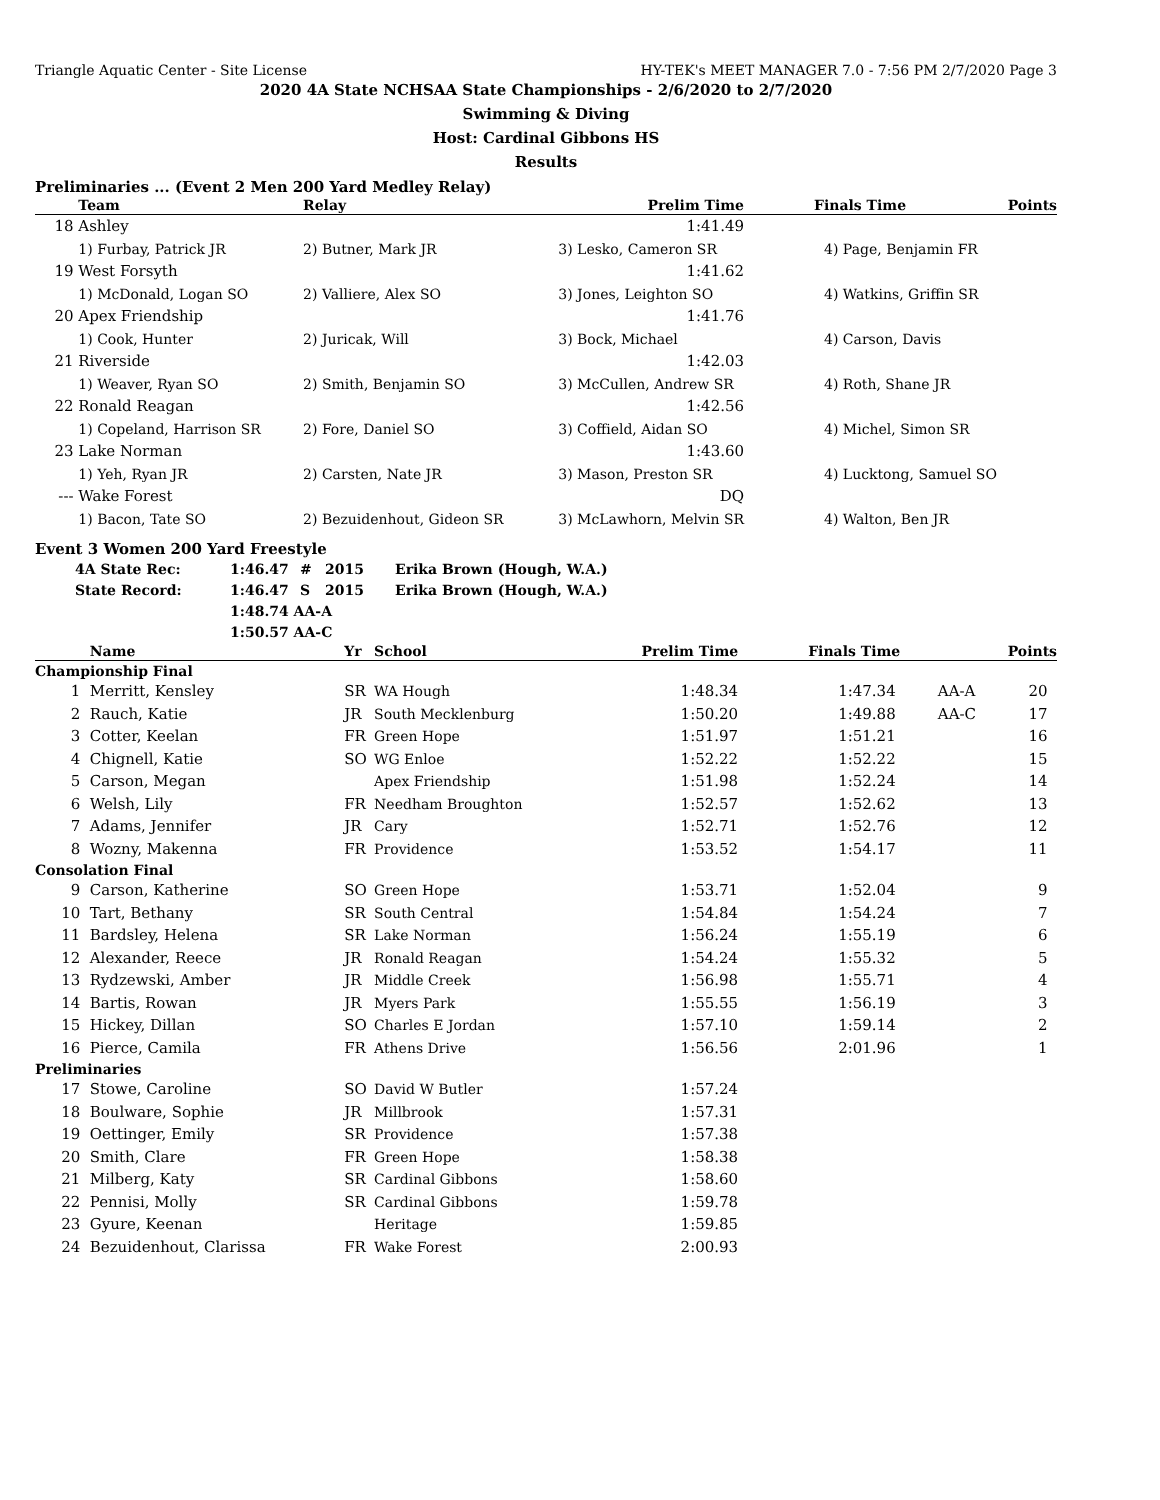Triangle Aquatic Center - Site License HY-TEK's MEET MANAGER 7.0 - 7:56 PM 2/7/2020 Page 3
2020 4A State NCHSAA State Championships - 2/6/2020 to 2/7/2020
Swimming & Diving
Host: Cardinal Gibbons HS
Results
Preliminaries ... (Event 2 Men 200 Yard Medley Relay)
| | Team | Relay | Prelim Time | Finals Time | Points |
| --- | --- | --- | --- | --- | --- |
| 18 | Ashley | | 1:41.49 | | |
| | 1) Furbay, Patrick JR | 2) Butner, Mark JR | 3) Lesko, Cameron SR | 4) Page, Benjamin FR | |
| 19 | West Forsyth | | 1:41.62 | | |
| | 1) McDonald, Logan SO | 2) Valliere, Alex SO | 3) Jones, Leighton SO | 4) Watkins, Griffin SR | |
| 20 | Apex Friendship | | 1:41.76 | | |
| | 1) Cook, Hunter | 2) Juricak, Will | 3) Bock, Michael | 4) Carson, Davis | |
| 21 | Riverside | | 1:42.03 | | |
| | 1) Weaver, Ryan SO | 2) Smith, Benjamin SO | 3) McCullen, Andrew SR | 4) Roth, Shane JR | |
| 22 | Ronald Reagan | | 1:42.56 | | |
| | 1) Copeland, Harrison SR | 2) Fore, Daniel SO | 3) Coffield, Aidan SO | 4) Michel, Simon SR | |
| 23 | Lake Norman | | 1:43.60 | | |
| | 1) Yeh, Ryan JR | 2) Carsten, Nate JR | 3) Mason, Preston SR | 4) Lucktong, Samuel SO | |
| --- | Wake Forest | | DQ | | |
| | 1) Bacon, Tate SO | 2) Bezuidenhout, Gideon SR | 3) McLawhorn, Melvin SR | 4) Walton, Ben JR | |
Event 3 Women 200 Yard Freestyle
| 4A State Rec: | 1:46.47 | # | 2015 | Erika Brown (Hough, W.A.) |
| State Record: | 1:46.47 | S | 2015 | Erika Brown (Hough, W.A.) |
| | 1:48.74 AA-A | | | |
| | 1:50.57 AA-C | | | |
| | Name | Yr | School | Prelim Time | Finals Time | | Points |
| --- | --- | --- | --- | --- | --- | --- | --- |
| Championship Final | | | | | | | |
| 1 | Merritt, Kensley | SR | WA Hough | 1:48.34 | 1:47.34 | AA-A | 20 |
| 2 | Rauch, Katie | JR | South Mecklenburg | 1:50.20 | 1:49.88 | AA-C | 17 |
| 3 | Cotter, Keelan | FR | Green Hope | 1:51.97 | 1:51.21 | | 16 |
| 4 | Chignell, Katie | SO | WG Enloe | 1:52.22 | 1:52.22 | | 15 |
| 5 | Carson, Megan | | Apex Friendship | 1:51.98 | 1:52.24 | | 14 |
| 6 | Welsh, Lily | FR | Needham Broughton | 1:52.57 | 1:52.62 | | 13 |
| 7 | Adams, Jennifer | JR | Cary | 1:52.71 | 1:52.76 | | 12 |
| 8 | Wozny, Makenna | FR | Providence | 1:53.52 | 1:54.17 | | 11 |
| Consolation Final | | | | | | | |
| 9 | Carson, Katherine | SO | Green Hope | 1:53.71 | 1:52.04 | | 9 |
| 10 | Tart, Bethany | SR | South Central | 1:54.84 | 1:54.24 | | 7 |
| 11 | Bardsley, Helena | SR | Lake Norman | 1:56.24 | 1:55.19 | | 6 |
| 12 | Alexander, Reece | JR | Ronald Reagan | 1:54.24 | 1:55.32 | | 5 |
| 13 | Rydzewski, Amber | JR | Middle Creek | 1:56.98 | 1:55.71 | | 4 |
| 14 | Bartis, Rowan | JR | Myers Park | 1:55.55 | 1:56.19 | | 3 |
| 15 | Hickey, Dillan | SO | Charles E Jordan | 1:57.10 | 1:59.14 | | 2 |
| 16 | Pierce, Camila | FR | Athens Drive | 1:56.56 | 2:01.96 | | 1 |
| Preliminaries | | | | | | | |
| 17 | Stowe, Caroline | SO | David W Butler | 1:57.24 | | | |
| 18 | Boulware, Sophie | JR | Millbrook | 1:57.31 | | | |
| 19 | Oettinger, Emily | SR | Providence | 1:57.38 | | | |
| 20 | Smith, Clare | FR | Green Hope | 1:58.38 | | | |
| 21 | Milberg, Katy | SR | Cardinal Gibbons | 1:58.60 | | | |
| 22 | Pennisi, Molly | SR | Cardinal Gibbons | 1:59.78 | | | |
| 23 | Gyure, Keenan | | Heritage | 1:59.85 | | | |
| 24 | Bezuidenhout, Clarissa | FR | Wake Forest | 2:00.93 | | | |